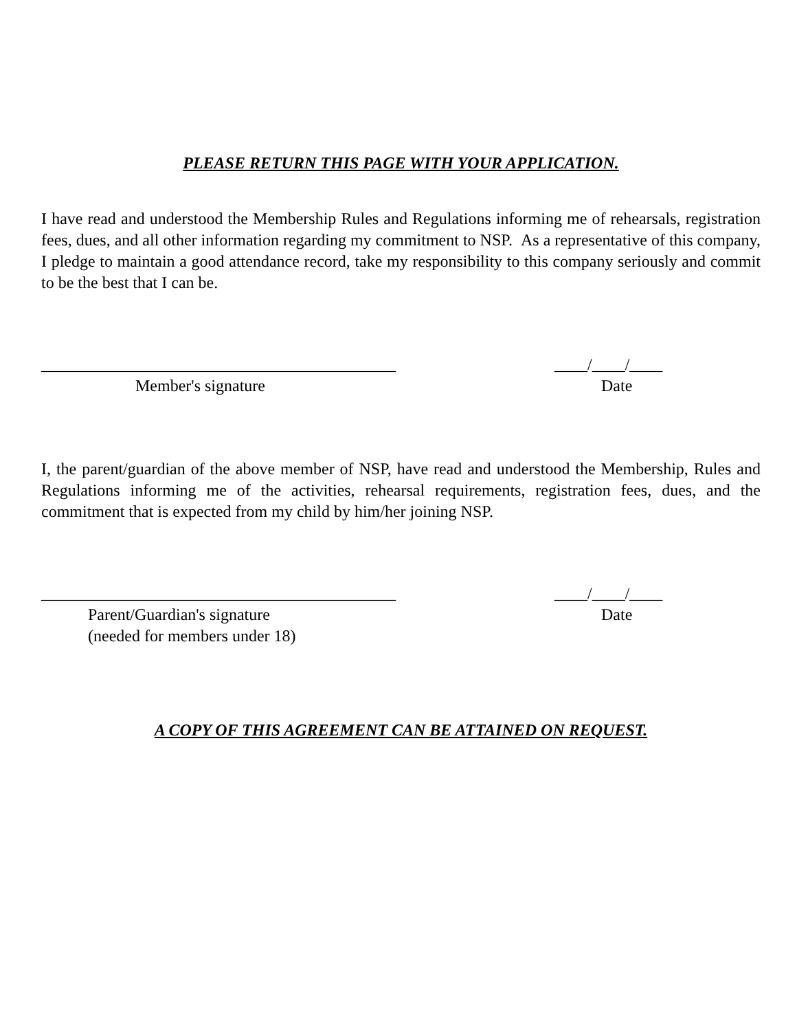PLEASE RETURN THIS PAGE WITH YOUR APPLICATION.
I have read and understood the Membership Rules and Regulations informing me of rehearsals, registration fees, dues, and all other information regarding my commitment to NSP. As a representative of this company, I pledge to maintain a good attendance record, take my responsibility to this company seriously and commit to be the best that I can be.
___________________________________________
Member's signature
____/____/____
Date
I, the parent/guardian of the above member of NSP, have read and understood the Membership, Rules and Regulations informing me of the activities, rehearsal requirements, registration fees, dues, and the commitment that is expected from my child by him/her joining NSP.
___________________________________________
Parent/Guardian's signature
(needed for members under 18)
____/____/____
Date
A COPY OF THIS AGREEMENT CAN BE ATTAINED ON REQUEST.